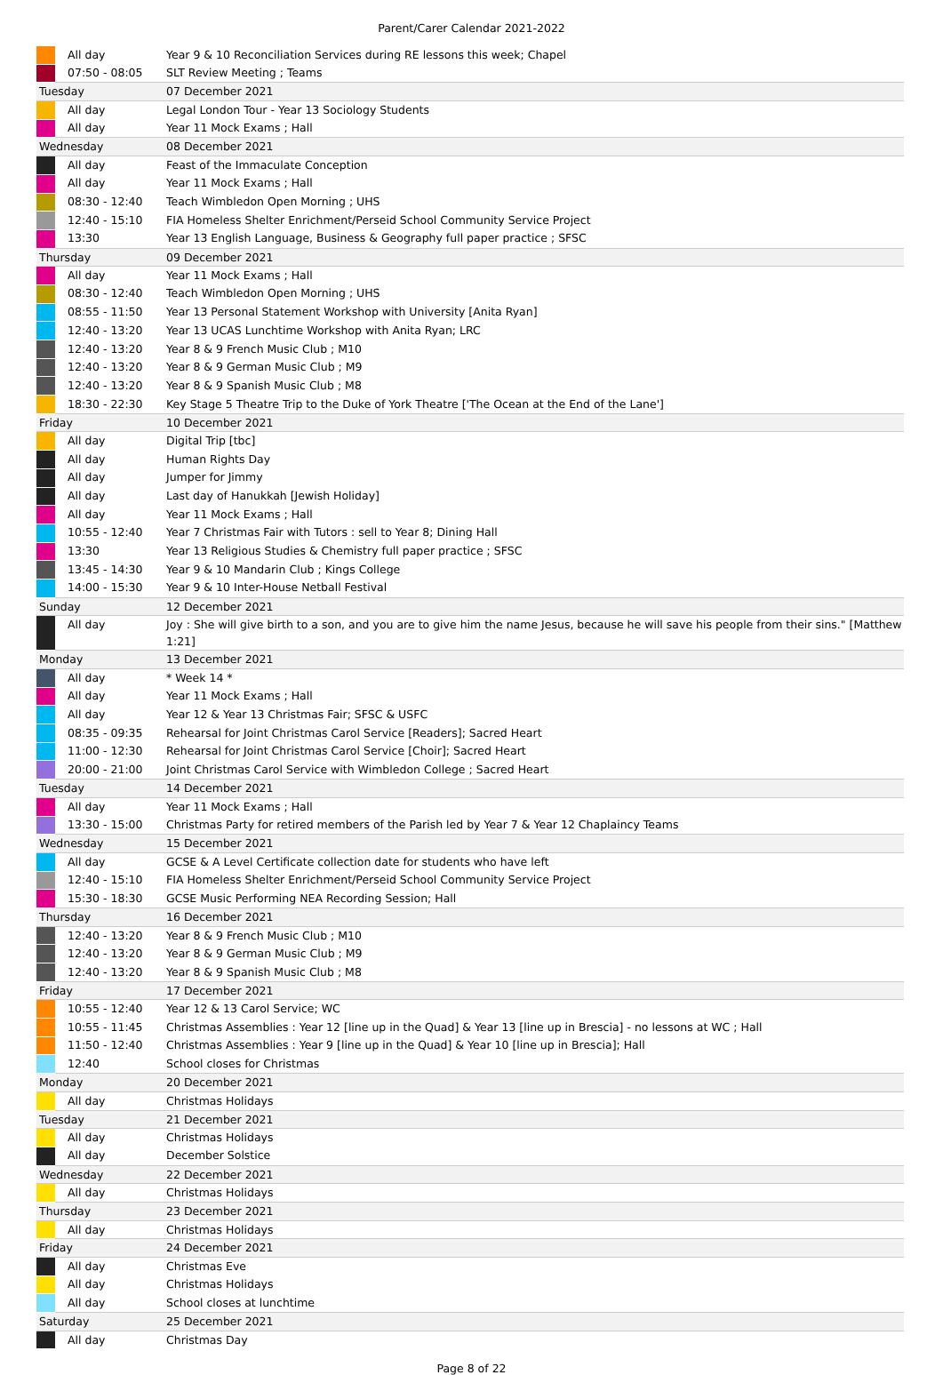Parent/Carer Calendar 2021-2022
| | All day | Year 9 & 10 Reconciliation Services during RE lessons this week; Chapel |
| | 07:50 - 08:05 | SLT Review Meeting ; Teams |
| Tuesday | | 07 December 2021 |
| | All day | Legal London Tour - Year 13 Sociology Students |
| | All day | Year 11 Mock Exams ; Hall |
| Wednesday | | 08 December 2021 |
| | All day | Feast of the Immaculate Conception |
| | All day | Year 11 Mock Exams ; Hall |
| | 08:30 - 12:40 | Teach Wimbledon Open Morning ; UHS |
| | 12:40 - 15:10 | FIA Homeless Shelter Enrichment/Perseid School Community Service Project |
| | 13:30 | Year 13 English Language, Business & Geography full paper practice ; SFSC |
| Thursday | | 09 December 2021 |
| | All day | Year 11 Mock Exams ; Hall |
| | 08:30 - 12:40 | Teach Wimbledon Open Morning ; UHS |
| | 08:55 - 11:50 | Year 13 Personal Statement Workshop with University [Anita Ryan] |
| | 12:40 - 13:20 | Year 13 UCAS Lunchtime Workshop with Anita Ryan; LRC |
| | 12:40 - 13:20 | Year 8 & 9 French Music Club ; M10 |
| | 12:40 - 13:20 | Year 8 & 9 German Music Club ; M9 |
| | 12:40 - 13:20 | Year 8 & 9 Spanish Music Club ; M8 |
| | 18:30 - 22:30 | Key Stage 5 Theatre Trip to the Duke of York Theatre ['The Ocean at the End of the Lane'] |
| Friday | | 10 December 2021 |
| | All day | Digital Trip [tbc] |
| | All day | Human Rights Day |
| | All day | Jumper for Jimmy |
| | All day | Last day of Hanukkah [Jewish Holiday] |
| | All day | Year 11 Mock Exams ; Hall |
| | 10:55 - 12:40 | Year 7 Christmas Fair with Tutors : sell to Year 8; Dining Hall |
| | 13:30 | Year 13 Religious Studies & Chemistry full paper practice ; SFSC |
| | 13:45 - 14:30 | Year 9 & 10 Mandarin Club ; Kings College |
| | 14:00 - 15:30 | Year 9 & 10 Inter-House Netball Festival |
| Sunday | | 12 December 2021 |
| | All day | Joy : She will give birth to a son, and you are to give him the name Jesus, because he will save his people from their sins." [Matthew 1:21] |
| Monday | | 13 December 2021 |
| | All day | * Week 14 * |
| | All day | Year 11 Mock Exams ; Hall |
| | All day | Year 12 & Year 13 Christmas Fair; SFSC & USFC |
| | 08:35 - 09:35 | Rehearsal for Joint Christmas Carol Service [Readers]; Sacred Heart |
| | 11:00 - 12:30 | Rehearsal for Joint Christmas Carol Service [Choir]; Sacred Heart |
| | 20:00 - 21:00 | Joint Christmas Carol Service with Wimbledon College ; Sacred Heart |
| Tuesday | | 14 December 2021 |
| | All day | Year 11 Mock Exams ; Hall |
| | 13:30 - 15:00 | Christmas Party for retired members of the Parish led by Year 7 & Year 12 Chaplaincy Teams |
| Wednesday | | 15 December 2021 |
| | All day | GCSE & A Level Certificate collection date for students who have left |
| | 12:40 - 15:10 | FIA Homeless Shelter Enrichment/Perseid School Community Service Project |
| | 15:30 - 18:30 | GCSE Music Performing NEA Recording Session; Hall |
| Thursday | | 16 December 2021 |
| | 12:40 - 13:20 | Year 8 & 9 French Music Club ; M10 |
| | 12:40 - 13:20 | Year 8 & 9 German Music Club ; M9 |
| | 12:40 - 13:20 | Year 8 & 9 Spanish Music Club ; M8 |
| Friday | | 17 December 2021 |
| | 10:55 - 12:40 | Year 12 & 13 Carol Service; WC |
| | 10:55 - 11:45 | Christmas Assemblies : Year 12 [line up in the Quad] & Year 13 [line up in Brescia] - no lessons at WC ; Hall |
| | 11:50 - 12:40 | Christmas Assemblies : Year 9 [line up in the Quad] & Year 10 [line up in Brescia]; Hall |
| | 12:40 | School closes for Christmas |
| Monday | | 20 December 2021 |
| | All day | Christmas Holidays |
| Tuesday | | 21 December 2021 |
| | All day | Christmas Holidays |
| | All day | December Solstice |
| Wednesday | | 22 December 2021 |
| | All day | Christmas Holidays |
| Thursday | | 23 December 2021 |
| | All day | Christmas Holidays |
| Friday | | 24 December 2021 |
| | All day | Christmas Eve |
| | All day | Christmas Holidays |
| | All day | School closes at lunchtime |
| Saturday | | 25 December 2021 |
| | All day | Christmas Day |
Page 8 of 22